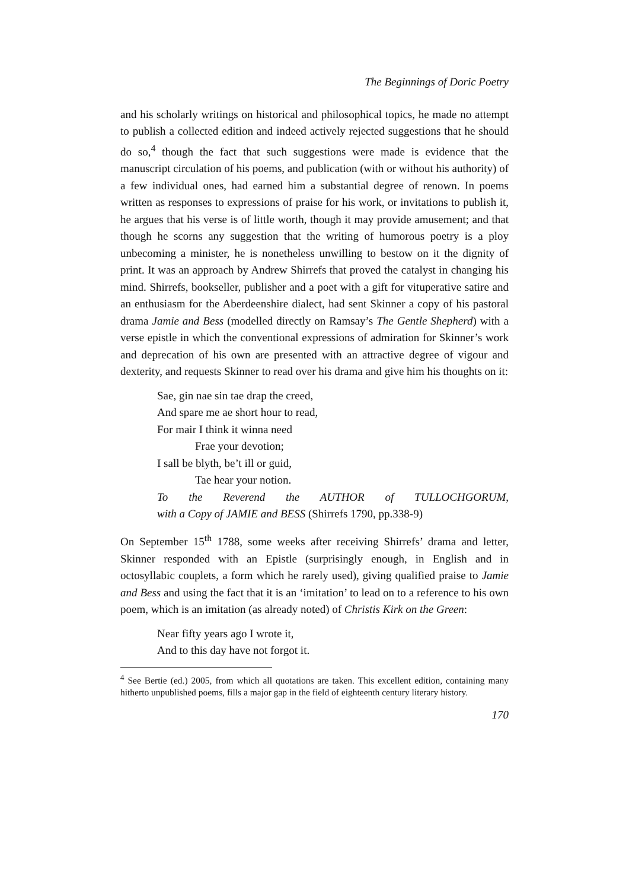The Beginnings of Doric Poetry
and his scholarly writings on historical and philosophical topics, he made no attempt to publish a collected edition and indeed actively rejected suggestions that he should do so,<sup>4</sup> though the fact that such suggestions were made is evidence that the manuscript circulation of his poems, and publication (with or without his authority) of a few individual ones, had earned him a substantial degree of renown. In poems written as responses to expressions of praise for his work, or invitations to publish it, he argues that his verse is of little worth, though it may provide amusement; and that though he scorns any suggestion that the writing of humorous poetry is a ploy unbecoming a minister, he is nonetheless unwilling to bestow on it the dignity of print. It was an approach by Andrew Shirrefs that proved the catalyst in changing his mind. Shirrefs, bookseller, publisher and a poet with a gift for vituperative satire and an enthusiasm for the Aberdeenshire dialect, had sent Skinner a copy of his pastoral drama Jamie and Bess (modelled directly on Ramsay’s The Gentle Shepherd) with a verse epistle in which the conventional expressions of admiration for Skinner’s work and deprecation of his own are presented with an attractive degree of vigour and dexterity, and requests Skinner to read over his drama and give him his thoughts on it:
Sae, gin nae sin tae drap the creed,
And spare me ae short hour to read,
For mair I think it winna need
Frae your devotion;
I sall be blyth, be’t ill or guid,
Tae hear your notion.
To the Reverend the AUTHOR of TULLOCHGORUM,
with a Copy of JAMIE and BESS (Shirrefs 1790, pp.338-9)
On September 15<sup>th</sup> 1788, some weeks after receiving Shirrefs’ drama and letter, Skinner responded with an Epistle (surprisingly enough, in English and in octosyllabic couplets, a form which he rarely used), giving qualified praise to Jamie and Bess and using the fact that it is an ‘imitation’ to lead on to a reference to his own poem, which is an imitation (as already noted) of Christis Kirk on the Green:
Near fifty years ago I wrote it,
And to this day have not forgot it.
<sup>4</sup> See Bertie (ed.) 2005, from which all quotations are taken. This excellent edition, containing many hitherto unpublished poems, fills a major gap in the field of eighteenth century literary history.
170